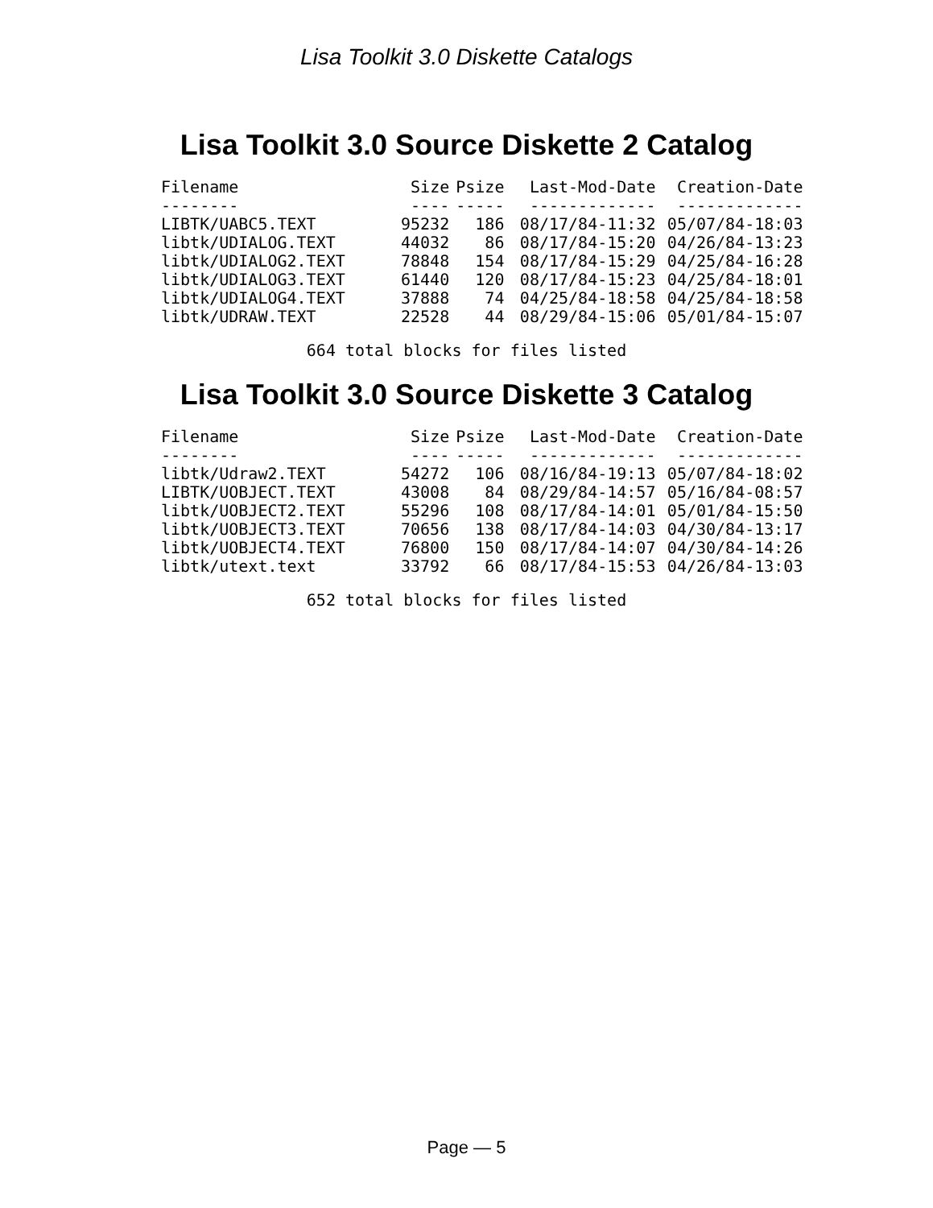Lisa Toolkit 3.0 Diskette Catalogs
Lisa Toolkit 3.0 Source Diskette 2 Catalog
| Filename | Size | Psize | Last-Mod-Date | Creation-Date |
| --- | --- | --- | --- | --- |
| -------- | ---- | ----- | ------------- | ------------- |
| LIBTK/UABC5.TEXT | 95232 | 186 | 08/17/84-11:32 | 05/07/84-18:03 |
| libtk/UDIALOG.TEXT | 44032 | 86 | 08/17/84-15:20 | 04/26/84-13:23 |
| libtk/UDIALOG2.TEXT | 78848 | 154 | 08/17/84-15:29 | 04/25/84-16:28 |
| libtk/UDIALOG3.TEXT | 61440 | 120 | 08/17/84-15:23 | 04/25/84-18:01 |
| libtk/UDIALOG4.TEXT | 37888 | 74 | 04/25/84-18:58 | 04/25/84-18:58 |
| libtk/UDRAW.TEXT | 22528 | 44 | 08/29/84-15:06 | 05/01/84-15:07 |
664 total blocks for files listed
Lisa Toolkit 3.0 Source Diskette 3 Catalog
| Filename | Size | Psize | Last-Mod-Date | Creation-Date |
| --- | --- | --- | --- | --- |
| -------- | ---- | ----- | ------------- | ------------- |
| libtk/Udraw2.TEXT | 54272 | 106 | 08/16/84-19:13 | 05/07/84-18:02 |
| LIBTK/UOBJECT.TEXT | 43008 | 84 | 08/29/84-14:57 | 05/16/84-08:57 |
| libtk/UOBJECT2.TEXT | 55296 | 108 | 08/17/84-14:01 | 05/01/84-15:50 |
| libtk/UOBJECT3.TEXT | 70656 | 138 | 08/17/84-14:03 | 04/30/84-13:17 |
| libtk/UOBJECT4.TEXT | 76800 | 150 | 08/17/84-14:07 | 04/30/84-14:26 |
| libtk/utext.text | 33792 | 66 | 08/17/84-15:53 | 04/26/84-13:03 |
652 total blocks for files listed
Page — 5